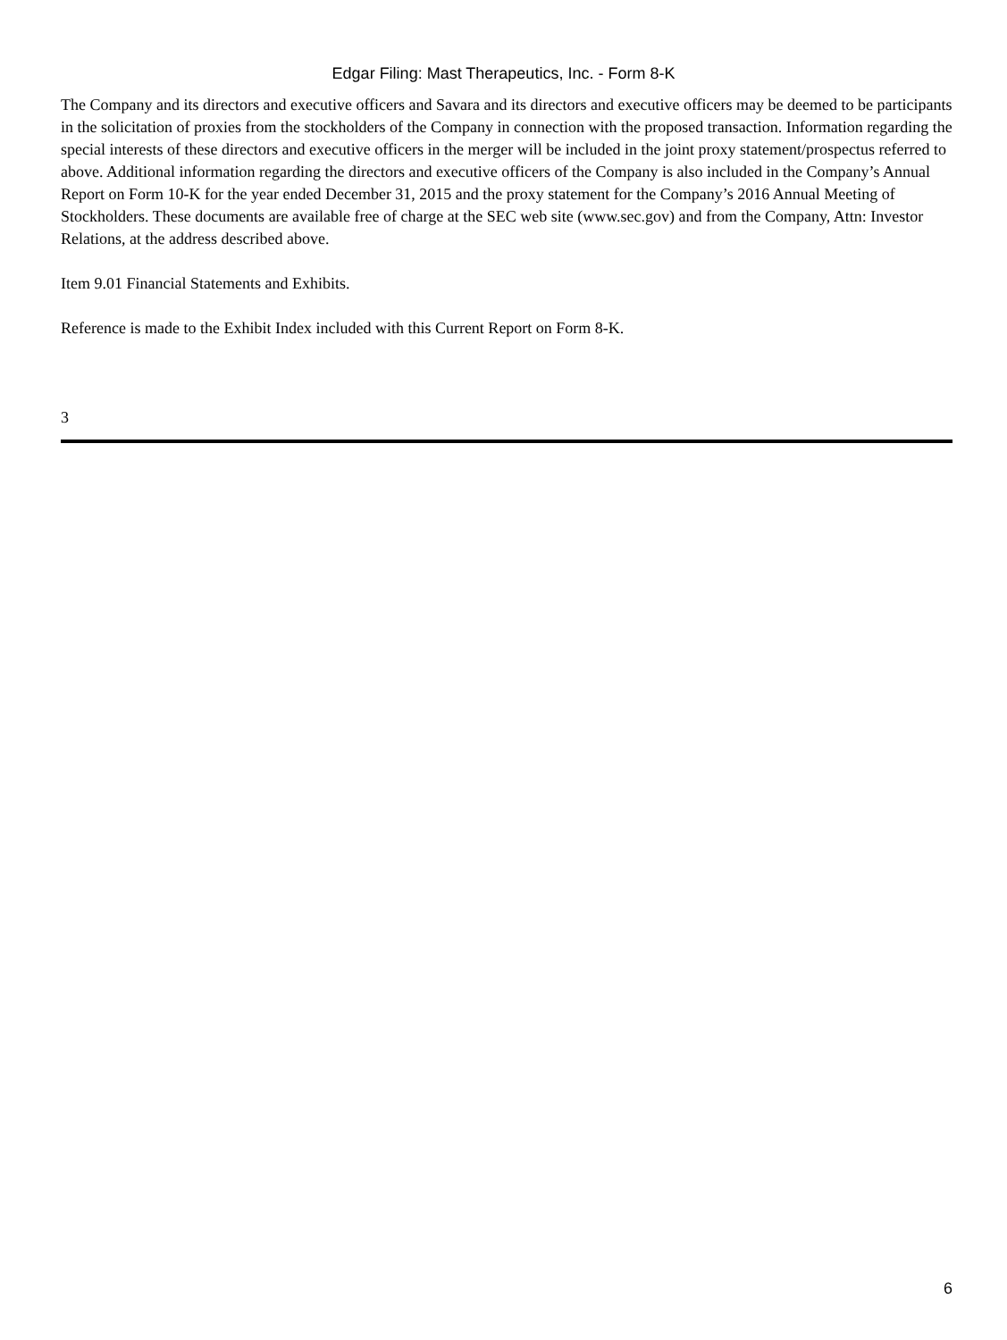Edgar Filing: Mast Therapeutics, Inc. - Form 8-K
The Company and its directors and executive officers and Savara and its directors and executive officers may be deemed to be participants in the solicitation of proxies from the stockholders of the Company in connection with the proposed transaction. Information regarding the special interests of these directors and executive officers in the merger will be included in the joint proxy statement/prospectus referred to above. Additional information regarding the directors and executive officers of the Company is also included in the Company’s Annual Report on Form 10-K for the year ended December 31, 2015 and the proxy statement for the Company’s 2016 Annual Meeting of Stockholders. These documents are available free of charge at the SEC web site (www.sec.gov) and from the Company, Attn: Investor Relations, at the address described above.
Item 9.01 Financial Statements and Exhibits.
Reference is made to the Exhibit Index included with this Current Report on Form 8-K.
3
6